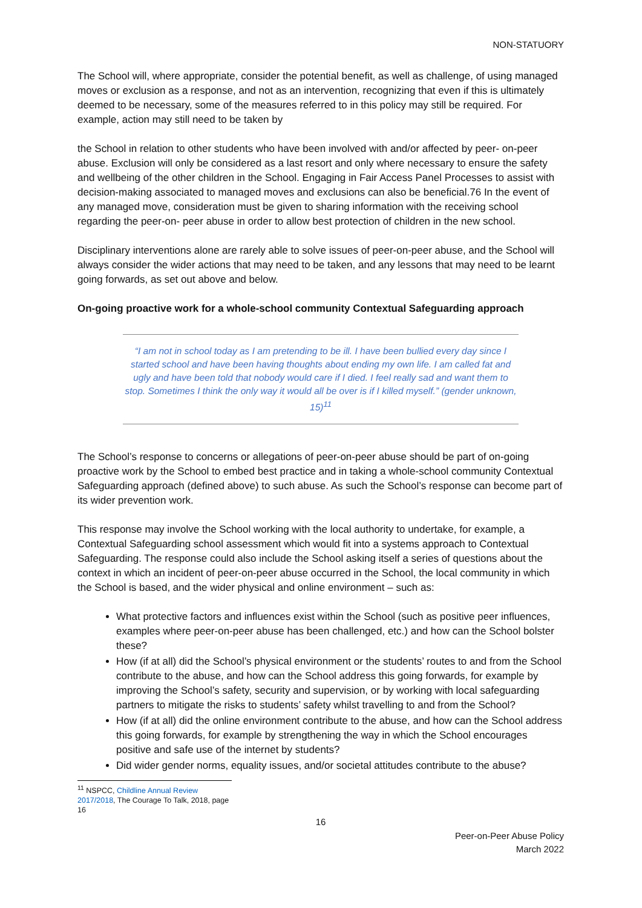NON-STATUORY
The School will, where appropriate, consider the potential benefit, as well as challenge, of using managed moves or exclusion as a response, and not as an intervention, recognizing that even if this is ultimately deemed to be necessary, some of the measures referred to in this policy may still be required. For example, action may still need to be taken by
the School in relation to other students who have been involved with and/or affected by peer- on-peer abuse. Exclusion will only be considered as a last resort and only where necessary to ensure the safety and wellbeing of the other children in the School. Engaging in Fair Access Panel Processes to assist with decision-making associated to managed moves and exclusions can also be beneficial.76 In the event of any managed move, consideration must be given to sharing information with the receiving school regarding the peer-on- peer abuse in order to allow best protection of children in the new school.
Disciplinary interventions alone are rarely able to solve issues of peer-on-peer abuse, and the School will always consider the wider actions that may need to be taken, and any lessons that may need to be learnt going forwards, as set out above and below.
On-going proactive work for a whole-school community Contextual Safeguarding approach
“I am not in school today as I am pretending to be ill. I have been bullied every day since I started school and have been having thoughts about ending my own life. I am called fat and ugly and have been told that nobody would care if I died. I feel really sad and want them to stop. Sometimes I think the only way it would all be over is if I killed myself.” (gender unknown, 15)<sup>11</sup>
The School’s response to concerns or allegations of peer-on-peer abuse should be part of on-going proactive work by the School to embed best practice and in taking a whole-school community Contextual Safeguarding approach (defined above) to such abuse. As such the School’s response can become part of its wider prevention work.
This response may involve the School working with the local authority to undertake, for example, a Contextual Safeguarding school assessment which would fit into a systems approach to Contextual Safeguarding. The response could also include the School asking itself a series of questions about the context in which an incident of peer-on-peer abuse occurred in the School, the local community in which the School is based, and the wider physical and online environment – such as:
What protective factors and influences exist within the School (such as positive peer influences, examples where peer-on-peer abuse has been challenged, etc.) and how can the School bolster these?
How (if at all) did the School’s physical environment or the students’ routes to and from the School contribute to the abuse, and how can the School address this going forwards, for example by improving the School’s safety, security and supervision, or by working with local safeguarding partners to mitigate the risks to students’ safety whilst travelling to and from the School?
How (if at all) did the online environment contribute to the abuse, and how can the School address this going forwards, for example by strengthening the way in which the School encourages positive and safe use of the internet by students?
Did wider gender norms, equality issues, and/or societal attitudes contribute to the abuse?
<sup>11</sup> NSPCC, Childline Annual Review 2017/2018, The Courage To Talk, 2018, page 16
16
Peer-on-Peer Abuse Policy
March 2022